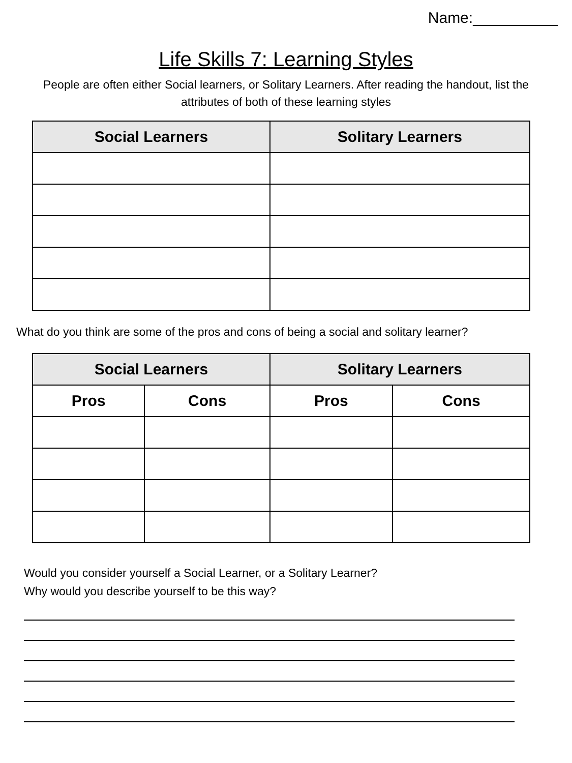Name:__________
Life Skills 7: Learning Styles
People are often either Social learners, or Solitary Learners. After reading the handout, list the attributes of both of these learning styles
| Social Learners | Solitary Learners |
| --- | --- |
What do you think are some of the pros and cons of being a social and solitary learner?
| Social Learners | | Solitary Learners | |
| --- | --- | --- | --- |
| Pros | Cons | Pros | Cons |
Would you consider yourself a Social Learner, or a Solitary Learner?
Why would you describe yourself to be this way?